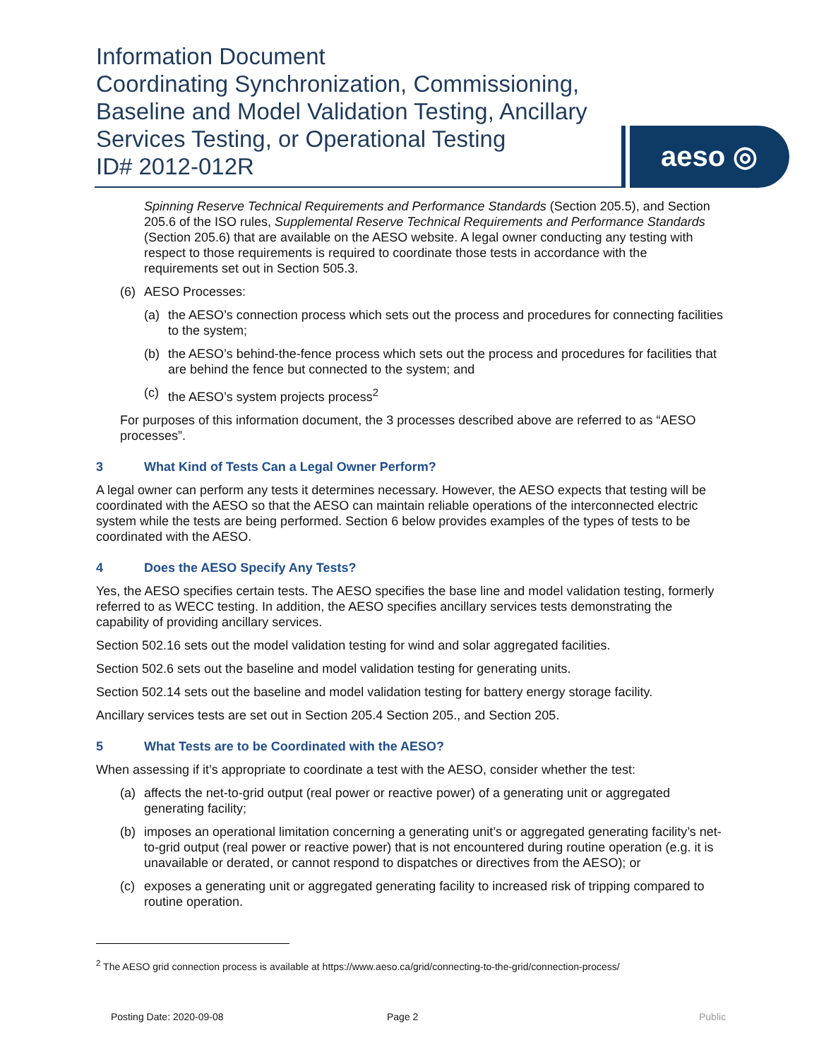Information Document
Coordinating Synchronization, Commissioning, Baseline and Model Validation Testing, Ancillary Services Testing, or Operational Testing
ID# 2012-012R
aeso ◎
Spinning Reserve Technical Requirements and Performance Standards (Section 205.5), and Section 205.6 of the ISO rules, Supplemental Reserve Technical Requirements and Performance Standards (Section 205.6) that are available on the AESO website. A legal owner conducting any testing with respect to those requirements is required to coordinate those tests in accordance with the requirements set out in Section 505.3.
(6) AESO Processes:
(a) the AESO’s connection process which sets out the process and procedures for connecting facilities to the system;
(b) the AESO’s behind-the-fence process which sets out the process and procedures for facilities that are behind the fence but connected to the system; and
(c) the AESO’s system projects process<sup>2</sup>
For purposes of this information document, the 3 processes described above are referred to as “AESO processes”.
3 What Kind of Tests Can a Legal Owner Perform?
A legal owner can perform any tests it determines necessary. However, the AESO expects that testing will be coordinated with the AESO so that the AESO can maintain reliable operations of the interconnected electric system while the tests are being performed. Section 6 below provides examples of the types of tests to be coordinated with the AESO.
4 Does the AESO Specify Any Tests?
Yes, the AESO specifies certain tests. The AESO specifies the base line and model validation testing, formerly referred to as WECC testing. In addition, the AESO specifies ancillary services tests demonstrating the capability of providing ancillary services.
Section 502.16 sets out the model validation testing for wind and solar aggregated facilities.
Section 502.6 sets out the baseline and model validation testing for generating units.
Section 502.14 sets out the baseline and model validation testing for battery energy storage facility.
Ancillary services tests are set out in Section 205.4 Section 205., and Section 205.
5 What Tests are to be Coordinated with the AESO?
When assessing if it’s appropriate to coordinate a test with the AESO, consider whether the test:
(a) affects the net-to-grid output (real power or reactive power) of a generating unit or aggregated generating facility;
(b) imposes an operational limitation concerning a generating unit’s or aggregated generating facility’s net-to-grid output (real power or reactive power) that is not encountered during routine operation (e.g. it is unavailable or derated, or cannot respond to dispatches or directives from the AESO); or
(c) exposes a generating unit or aggregated generating facility to increased risk of tripping compared to routine operation.
<sup>2</sup> The AESO grid connection process is available at https://www.aeso.ca/grid/connecting-to-the-grid/connection-process/
Posting Date: 2020-09-08 Page 2 Public